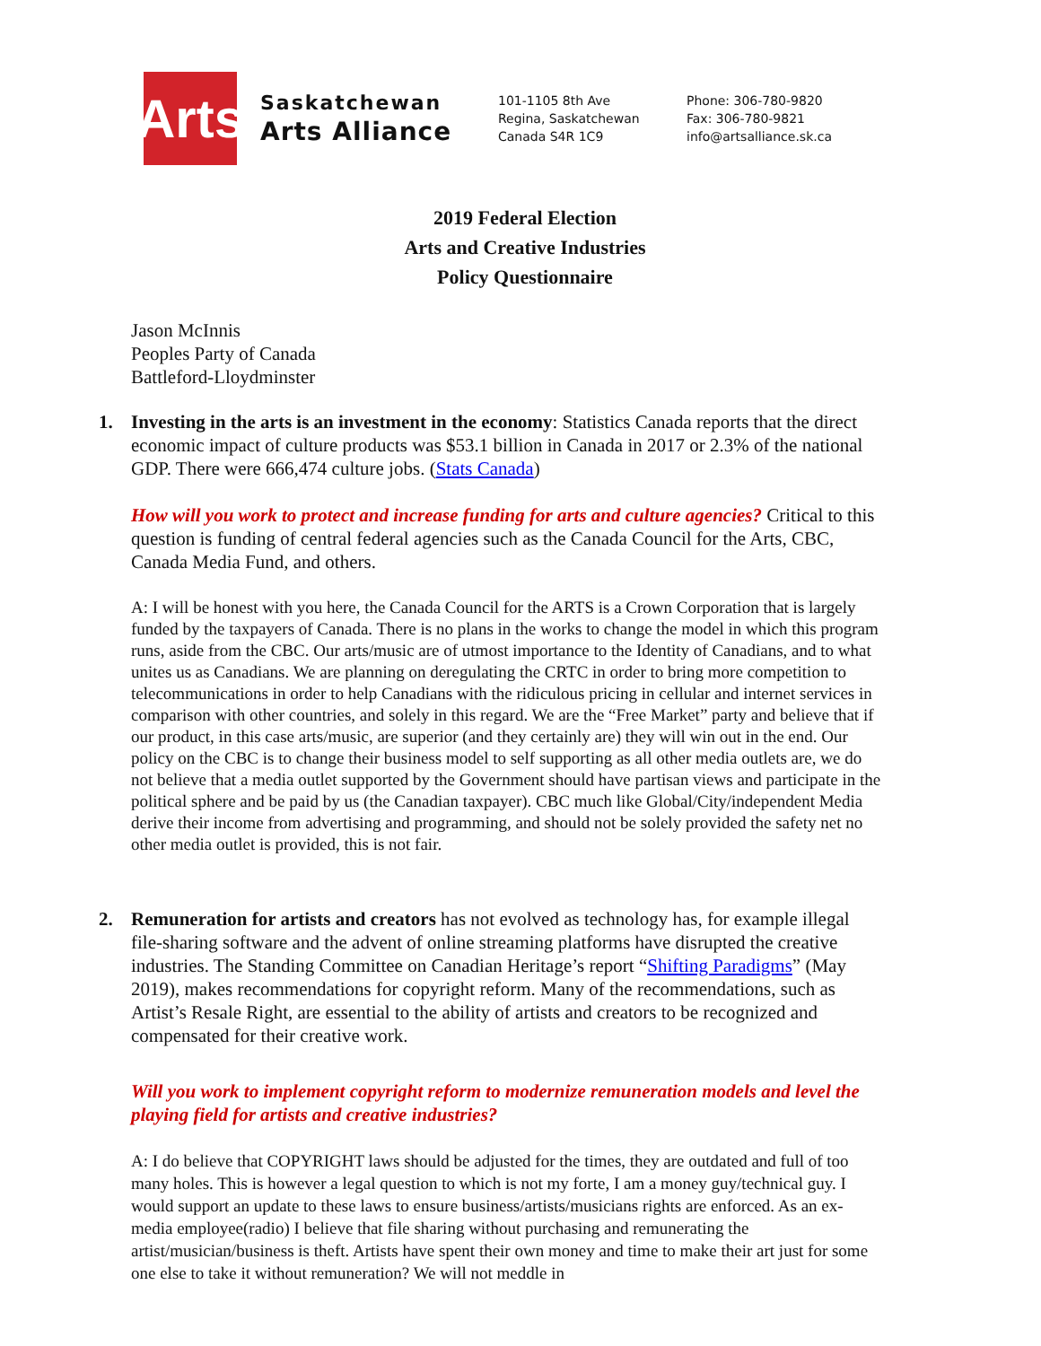Arts
Saskatchewan
Arts Alliance
101-1105 8th Ave
Regina, Saskatchewan
Canada S4R 1C9
Phone: 306-780-9820
Fax: 306-780-9821
info@artsalliance.sk.ca
2019 Federal Election
Arts and Creative Industries
Policy Questionnaire
Jason McInnis
Peoples Party of Canada
Battleford-Lloydminster
1. Investing in the arts is an investment in the economy: Statistics Canada reports that the direct economic impact of culture products was $53.1 billion in Canada in 2017 or 2.3% of the national GDP. There were 666,474 culture jobs. (Stats Canada)
How will you work to protect and increase funding for arts and culture agencies? Critical to this question is funding of central federal agencies such as the Canada Council for the Arts, CBC, Canada Media Fund, and others.
A: I will be honest with you here, the Canada Council for the ARTS is a Crown Corporation that is largely funded by the taxpayers of Canada. There is no plans in the works to change the model in which this program runs, aside from the CBC. Our arts/music are of utmost importance to the Identity of Canadians, and to what unites us as Canadians. We are planning on deregulating the CRTC in order to bring more competition to telecommunications in order to help Canadians with the ridiculous pricing in cellular and internet services in comparison with other countries, and solely in this regard. We are the “Free Market” party and believe that if our product, in this case arts/music, are superior (and they certainly are) they will win out in the end. Our policy on the CBC is to change their business model to self supporting as all other media outlets are, we do not believe that a media outlet supported by the Government should have partisan views and participate in the political sphere and be paid by us (the Canadian taxpayer). CBC much like Global/City/independent Media derive their income from advertising and programming, and should not be solely provided the safety net no other media outlet is provided, this is not fair.
2. Remuneration for artists and creators has not evolved as technology has, for example illegal file-sharing software and the advent of online streaming platforms have disrupted the creative industries. The Standing Committee on Canadian Heritage’s report “Shifting Paradigms” (May 2019), makes recommendations for copyright reform. Many of the recommendations, such as Artist’s Resale Right, are essential to the ability of artists and creators to be recognized and compensated for their creative work.
Will you work to implement copyright reform to modernize remuneration models and level the playing field for artists and creative industries?
A: I do believe that COPYRIGHT laws should be adjusted for the times, they are outdated and full of too many holes. This is however a legal question to which is not my forte, I am a money guy/technical guy. I would support an update to these laws to ensure business/artists/musicians rights are enforced. As an ex-media employee(radio) I believe that file sharing without purchasing and remunerating the artist/musician/business is theft. Artists have spent their own money and time to make their art just for some one else to take it without remuneration? We will not meddle in